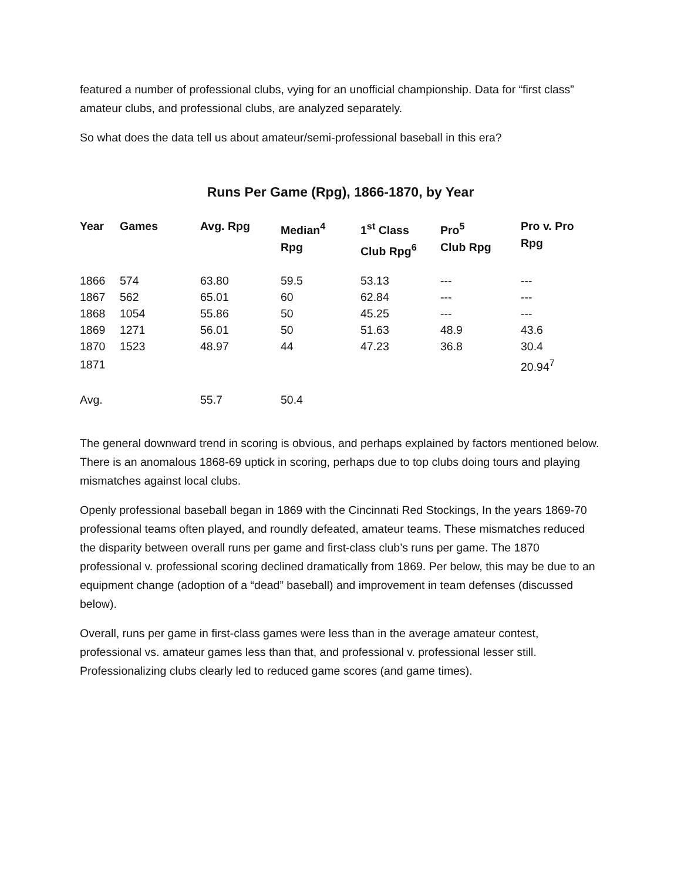featured a number of professional clubs, vying for an unofficial championship. Data for “first class” amateur clubs, and professional clubs, are analyzed separately.
So what does the data tell us about amateur/semi-professional baseball in this era?
Runs Per Game (Rpg), 1866-1870, by Year
| Year | Games | Avg. Rpg | Median<sup>4</sup> Rpg | 1<sup>st</sup> Class Club Rpg<sup>6</sup> | Pro<sup>5</sup> Club Rpg | Pro v. Pro Rpg |
| --- | --- | --- | --- | --- | --- | --- |
| 1866 | 574 | 63.80 | 59.5 | 53.13 | --- | --- |
| 1867 | 562 | 65.01 | 60 | 62.84 | --- | --- |
| 1868 | 1054 | 55.86 | 50 | 45.25 | --- | --- |
| 1869 | 1271 | 56.01 | 50 | 51.63 | 48.9 | 43.6 |
| 1870 | 1523 | 48.97 | 44 | 47.23 | 36.8 | 30.4 |
| 1871 | | | | | | 20.94<sup>7</sup> |
| Avg. | | 55.7 | 50.4 | | | |
The general downward trend in scoring is obvious, and perhaps explained by factors mentioned below. There is an anomalous 1868-69 uptick in scoring, perhaps due to top clubs doing tours and playing mismatches against local clubs.
Openly professional baseball began in 1869 with the Cincinnati Red Stockings, In the years 1869-70 professional teams often played, and roundly defeated, amateur teams. These mismatches reduced the disparity between overall runs per game and first-class club’s runs per game. The 1870 professional v. professional scoring declined dramatically from 1869. Per below, this may be due to an equipment change (adoption of a “dead” baseball) and improvement in team defenses (discussed below).
Overall, runs per game in first-class games were less than in the average amateur contest, professional vs. amateur games less than that, and professional v. professional lesser still. Professionalizing clubs clearly led to reduced game scores (and game times).